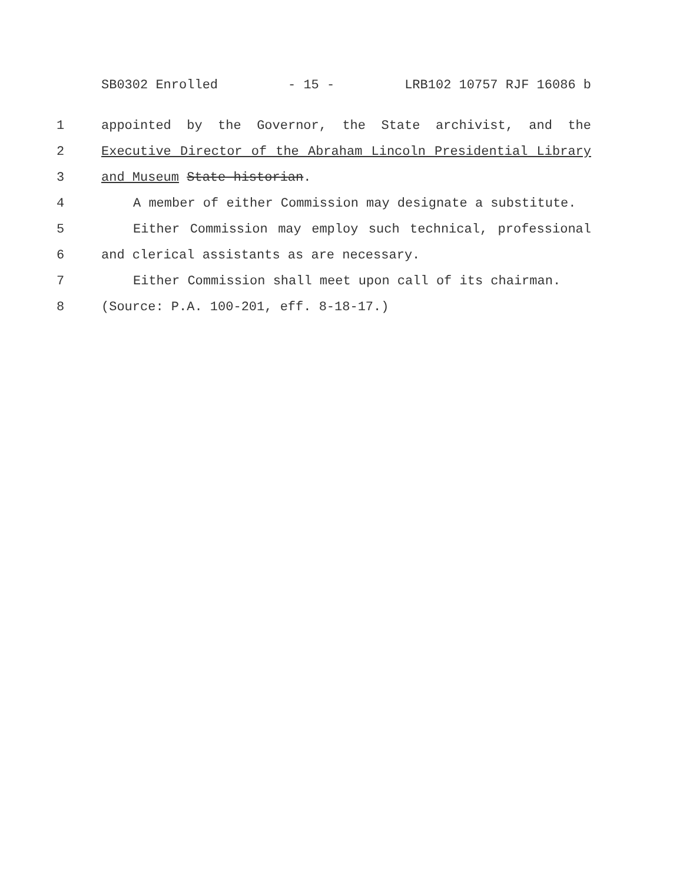SB0302 Enrolled - 15 - LRB102 10757 RJF 16086 b
1 appointed by the Governor, the State archivist, and the
2 Executive Director of the Abraham Lincoln Presidential Library
3 and Museum State historian.
4 A member of either Commission may designate a substitute.
5 Either Commission may employ such technical, professional
6 and clerical assistants as are necessary.
7 Either Commission shall meet upon call of its chairman.
8 (Source: P.A. 100-201, eff. 8-18-17.)